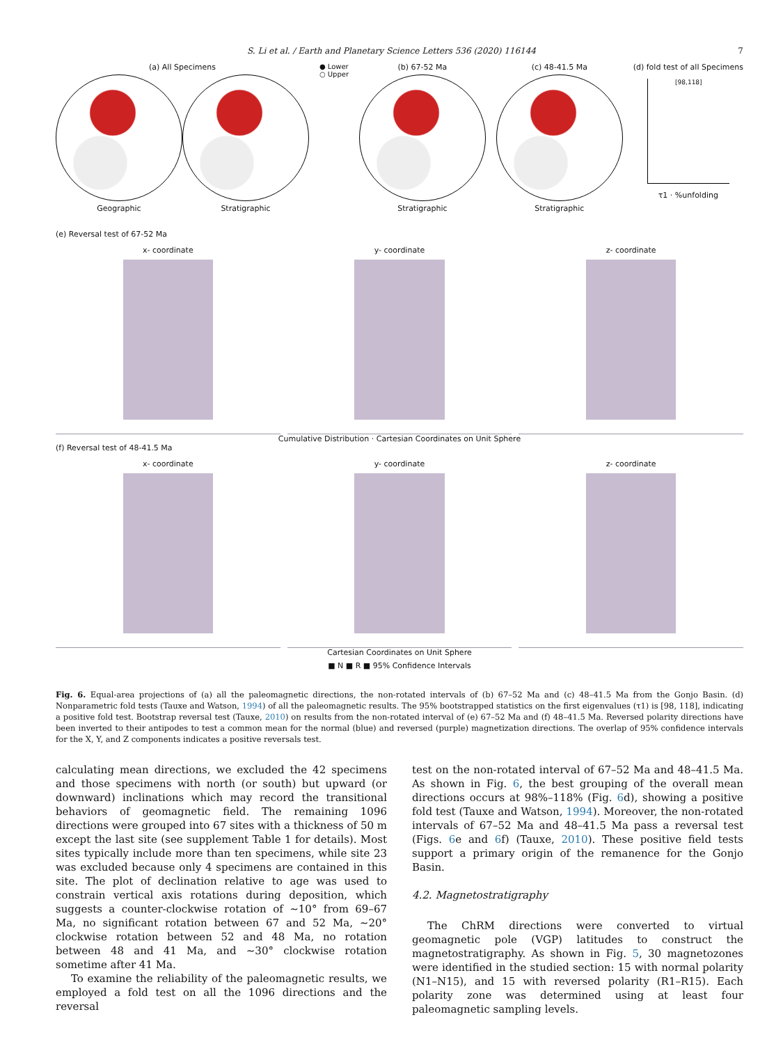S. Li et al. / Earth and Planetary Science Letters 536 (2020) 116144 7
(a) All Specimens
Geographic Stratigraphic
● Lower
○ Upper
(b) 67-52 Ma
Stratigraphic
(c) 48-41.5 Ma
Stratigraphic
(d) fold test of all Specimens
[98,118]
τ1 · %unfolding
(e) Reversal test of 67-52 Ma
x- coordinate
y- coordinate
z- coordinate
Cumulative Distribution · Cartesian Coordinates on Unit Sphere
(f) Reversal test of 48-41.5 Ma
x- coordinate
y- coordinate
z- coordinate
Cartesian Coordinates on Unit Sphere
■ N ■ R ■ 95% Confidence Intervals
Fig. 6. Equal-area projections of (a) all the paleomagnetic directions, the non-rotated intervals of (b) 67–52 Ma and (c) 48–41.5 Ma from the Gonjo Basin. (d) Nonparametric fold tests (Tauxe and Watson, 1994) of all the paleomagnetic results. The 95% bootstrapped statistics on the first eigenvalues (τ1) is [98, 118], indicating a positive fold test. Bootstrap reversal test (Tauxe, 2010) on results from the non-rotated interval of (e) 67–52 Ma and (f) 48–41.5 Ma. Reversed polarity directions have been inverted to their antipodes to test a common mean for the normal (blue) and reversed (purple) magnetization directions. The overlap of 95% confidence intervals for the X, Y, and Z components indicates a positive reversals test.
calculating mean directions, we excluded the 42 specimens and those specimens with north (or south) but upward (or downward) inclinations which may record the transitional behaviors of geomagnetic field. The remaining 1096 directions were grouped into 67 sites with a thickness of 50 m except the last site (see supplement Table 1 for details). Most sites typically include more than ten specimens, while site 23 was excluded because only 4 specimens are contained in this site. The plot of declination relative to age was used to constrain vertical axis rotations during deposition, which suggests a counter-clockwise rotation of ∼10° from 69–67 Ma, no significant rotation between 67 and 52 Ma, ∼20° clockwise rotation between 52 and 48 Ma, no rotation between 48 and 41 Ma, and ∼30° clockwise rotation sometime after 41 Ma.
To examine the reliability of the paleomagnetic results, we employed a fold test on all the 1096 directions and the reversal
test on the non-rotated interval of 67–52 Ma and 48–41.5 Ma. As shown in Fig. 6, the best grouping of the overall mean directions occurs at 98%–118% (Fig. 6d), showing a positive fold test (Tauxe and Watson, 1994). Moreover, the non-rotated intervals of 67–52 Ma and 48–41.5 Ma pass a reversal test (Figs. 6e and 6f) (Tauxe, 2010). These positive field tests support a primary origin of the remanence for the Gonjo Basin.
4.2. Magnetostratigraphy
The ChRM directions were converted to virtual geomagnetic pole (VGP) latitudes to construct the magnetostratigraphy. As shown in Fig. 5, 30 magnetozones were identified in the studied section: 15 with normal polarity (N1–N15), and 15 with reversed polarity (R1–R15). Each polarity zone was determined using at least four paleomagnetic sampling levels.